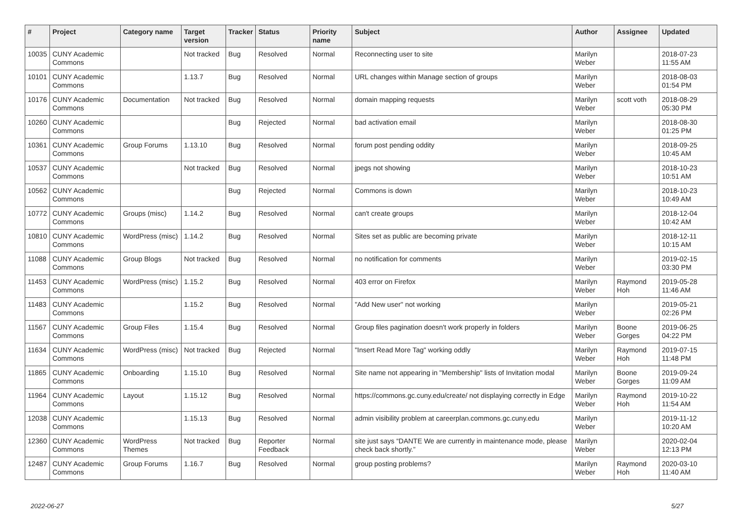| # | Project | Category name | Target version | Tracker | Status | Priority name | Subject | Author | Assignee | Updated |
| --- | --- | --- | --- | --- | --- | --- | --- | --- | --- | --- |
| 10035 | CUNY Academic Commons | | Not tracked | Bug | Resolved | Normal | Reconnecting user to site | Marilyn Weber | | 2018-07-23 11:55 AM |
| 10101 | CUNY Academic Commons | | 1.13.7 | Bug | Resolved | Normal | URL changes within Manage section of groups | Marilyn Weber | | 2018-08-03 01:54 PM |
| 10176 | CUNY Academic Commons | Documentation | Not tracked | Bug | Resolved | Normal | domain mapping requests | Marilyn Weber | scott voth | 2018-08-29 05:30 PM |
| 10260 | CUNY Academic Commons | | | Bug | Rejected | Normal | bad activation email | Marilyn Weber | | 2018-08-30 01:25 PM |
| 10361 | CUNY Academic Commons | Group Forums | 1.13.10 | Bug | Resolved | Normal | forum post pending oddity | Marilyn Weber | | 2018-09-25 10:45 AM |
| 10537 | CUNY Academic Commons | | Not tracked | Bug | Resolved | Normal | jpegs not showing | Marilyn Weber | | 2018-10-23 10:51 AM |
| 10562 | CUNY Academic Commons | | | Bug | Rejected | Normal | Commons is down | Marilyn Weber | | 2018-10-23 10:49 AM |
| 10772 | CUNY Academic Commons | Groups (misc) | 1.14.2 | Bug | Resolved | Normal | can't create groups | Marilyn Weber | | 2018-12-04 10:42 AM |
| 10810 | CUNY Academic Commons | WordPress (misc) | 1.14.2 | Bug | Resolved | Normal | Sites set as public are becoming private | Marilyn Weber | | 2018-12-11 10:15 AM |
| 11088 | CUNY Academic Commons | Group Blogs | Not tracked | Bug | Resolved | Normal | no notification for comments | Marilyn Weber | | 2019-02-15 03:30 PM |
| 11453 | CUNY Academic Commons | WordPress (misc) | 1.15.2 | Bug | Resolved | Normal | 403 error on Firefox | Marilyn Weber | Raymond Hoh | 2019-05-28 11:46 AM |
| 11483 | CUNY Academic Commons | | 1.15.2 | Bug | Resolved | Normal | "Add New user" not working | Marilyn Weber | | 2019-05-21 02:26 PM |
| 11567 | CUNY Academic Commons | Group Files | 1.15.4 | Bug | Resolved | Normal | Group files pagination doesn't work properly in folders | Marilyn Weber | Boone Gorges | 2019-06-25 04:22 PM |
| 11634 | CUNY Academic Commons | WordPress (misc) | Not tracked | Bug | Rejected | Normal | "Insert Read More Tag" working oddly | Marilyn Weber | Raymond Hoh | 2019-07-15 11:48 PM |
| 11865 | CUNY Academic Commons | Onboarding | 1.15.10 | Bug | Resolved | Normal | Site name not appearing in "Membership" lists of Invitation modal | Marilyn Weber | Boone Gorges | 2019-09-24 11:09 AM |
| 11964 | CUNY Academic Commons | Layout | 1.15.12 | Bug | Resolved | Normal | https://commons.gc.cuny.edu/create/ not displaying correctly in Edge | Marilyn Weber | Raymond Hoh | 2019-10-22 11:54 AM |
| 12038 | CUNY Academic Commons | | 1.15.13 | Bug | Resolved | Normal | admin visibility problem at careerplan.commons.gc.cuny.edu | Marilyn Weber | | 2019-11-12 10:20 AM |
| 12360 | CUNY Academic Commons | WordPress Themes | Not tracked | Bug | Reporter Feedback | Normal | site just says “DANTE We are currently in maintenance mode, please check back shortly.” | Marilyn Weber | | 2020-02-04 12:13 PM |
| 12487 | CUNY Academic Commons | Group Forums | 1.16.7 | Bug | Resolved | Normal | group posting problems? | Marilyn Weber | Raymond Hoh | 2020-03-10 11:40 AM |
2022-06-27 5/27